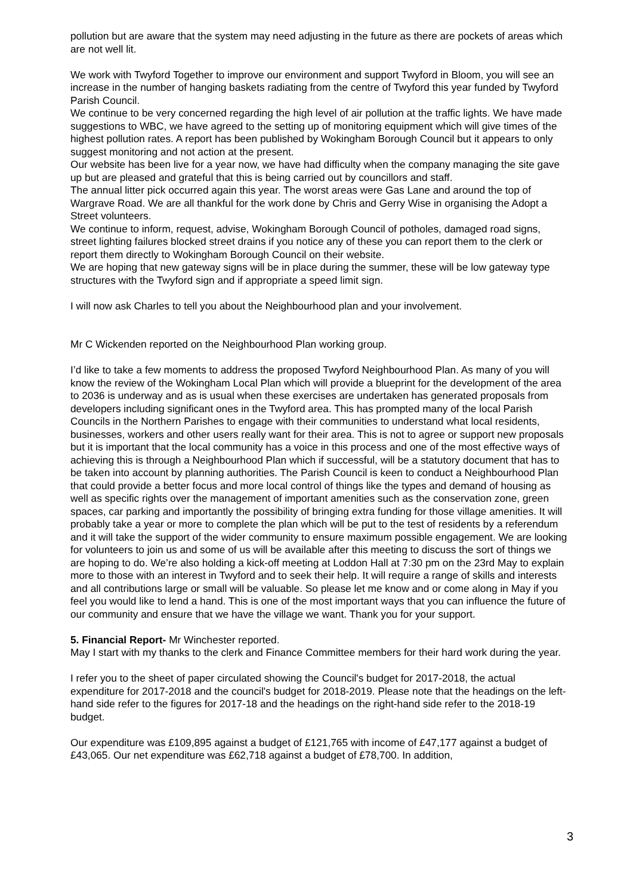pollution but are aware that the system may need adjusting in the future as there are pockets of areas which are not well lit.
We work with Twyford Together to improve our environment and support Twyford in Bloom, you will see an increase in the number of hanging baskets radiating from the centre of Twyford this year funded by Twyford Parish Council.
We continue to be very concerned regarding the high level of air pollution at the traffic lights. We have made suggestions to WBC, we have agreed to the setting up of monitoring equipment which will give times of the highest pollution rates. A report has been published by Wokingham Borough Council but it appears to only suggest monitoring and not action at the present.
Our website has been live for a year now, we have had difficulty when the company managing the site gave up but are pleased and grateful that this is being carried out by councillors and staff.
The annual litter pick occurred again this year. The worst areas were Gas Lane and around the top of Wargrave Road. We are all thankful for the work done by Chris and Gerry Wise in organising the Adopt a Street volunteers.
We continue to inform, request, advise, Wokingham Borough Council of potholes, damaged road signs, street lighting failures blocked street drains if you notice any of these you can report them to the clerk or report them directly to Wokingham Borough Council on their website.
We are hoping that new gateway signs will be in place during the summer, these will be low gateway type structures with the Twyford sign and if appropriate a speed limit sign.
I will now ask Charles to tell you about the Neighbourhood plan and your involvement.
Mr C Wickenden reported on the Neighbourhood Plan working group.
I’d like to take a few moments to address the proposed Twyford Neighbourhood Plan. As many of you will know the review of the Wokingham Local Plan which will provide a blueprint for the development of the area to 2036 is underway and as is usual when these exercises are undertaken has generated proposals from developers including significant ones in the Twyford area. This has prompted many of the local Parish Councils in the Northern Parishes to engage with their communities to understand what local residents, businesses, workers and other users really want for their area. This is not to agree or support new proposals but it is important that the local community has a voice in this process and one of the most effective ways of achieving this is through a Neighbourhood Plan which if successful, will be a statutory document that has to be taken into account by planning authorities. The Parish Council is keen to conduct a Neighbourhood Plan that could provide a better focus and more local control of things like the types and demand of housing as well as specific rights over the management of important amenities such as the conservation zone, green spaces, car parking and importantly the possibility of bringing extra funding for those village amenities. It will probably take a year or more to complete the plan which will be put to the test of residents by a referendum and it will take the support of the wider community to ensure maximum possible engagement. We are looking for volunteers to join us and some of us will be available after this meeting to discuss the sort of things we are hoping to do. We’re also holding a kick-off meeting at Loddon Hall at 7:30 pm on the 23rd May to explain more to those with an interest in Twyford and to seek their help. It will require a range of skills and interests and all contributions large or small will be valuable. So please let me know and or come along in May if you feel you would like to lend a hand. This is one of the most important ways that you can influence the future of our community and ensure that we have the village we want. Thank you for your support.
5. Financial Report- Mr Winchester reported.
May I start with my thanks to the clerk and Finance Committee members for their hard work during the year.
I refer you to the sheet of paper circulated showing the Council's budget for 2017-2018, the actual expenditure for 2017-2018 and the council's budget for 2018-2019. Please note that the headings on the left-hand side refer to the figures for 2017-18 and the headings on the right-hand side refer to the 2018-19 budget.
Our expenditure was £109,895 against a budget of £121,765 with income of £47,177 against a budget of £43,065. Our net expenditure was £62,718 against a budget of £78,700. In addition,
3